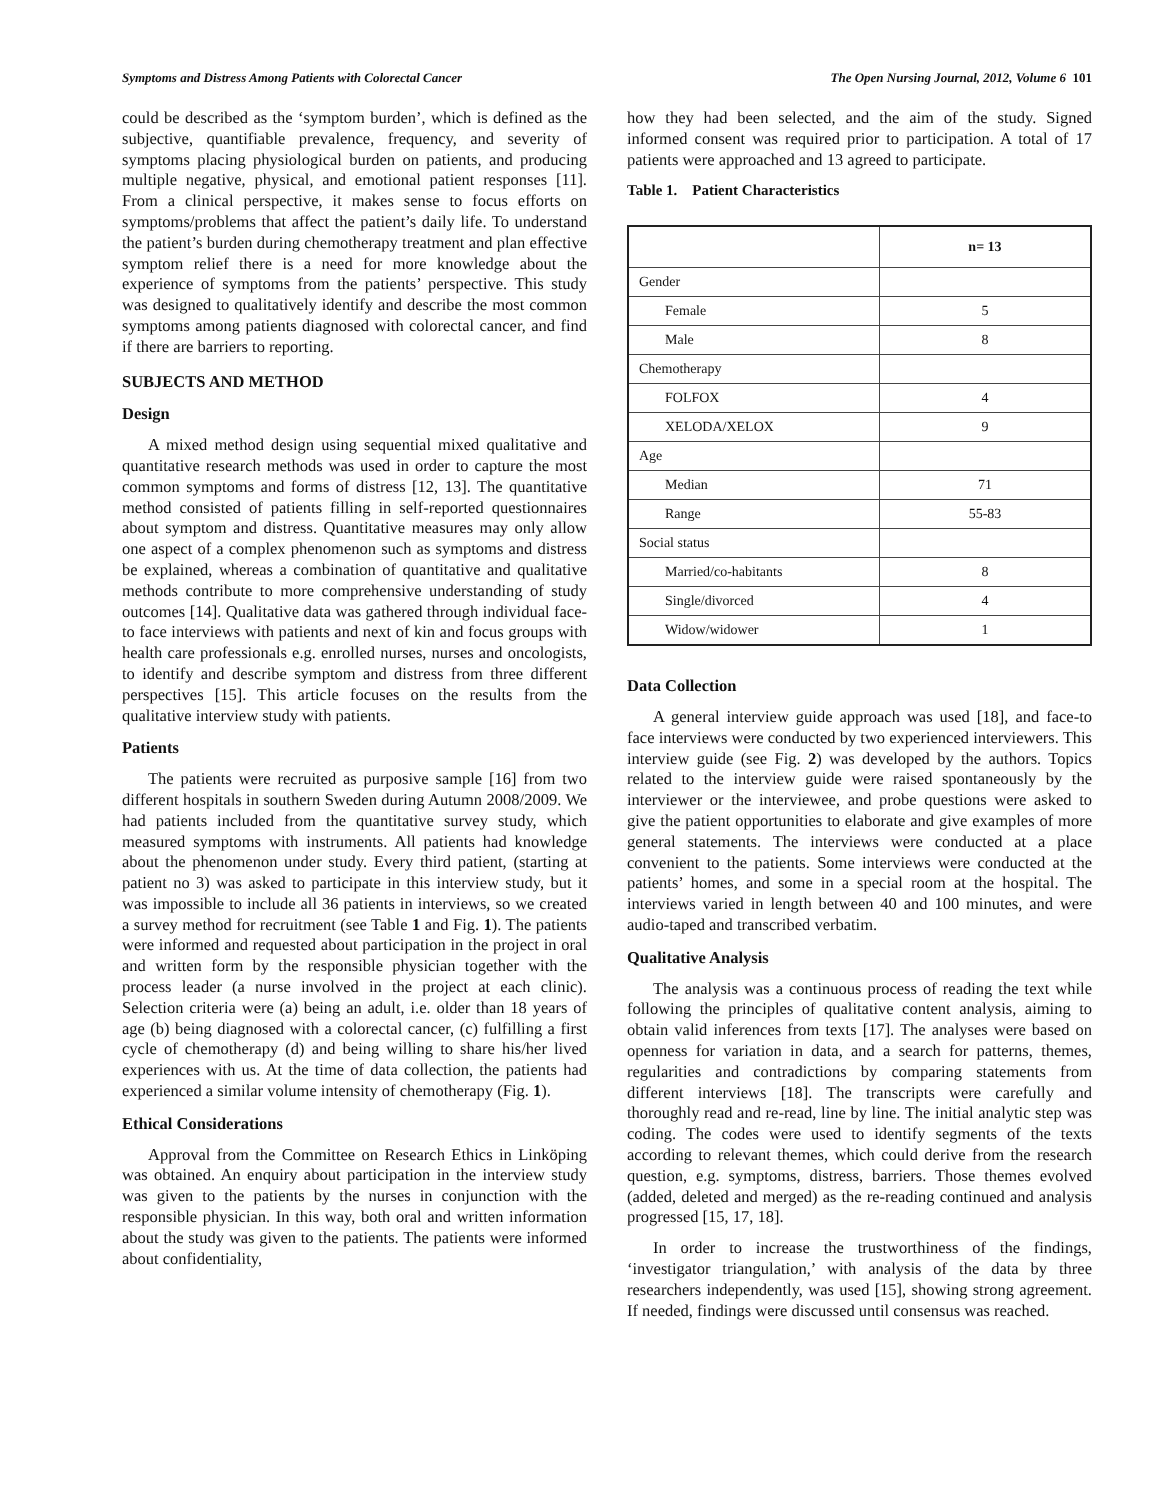Symptoms and Distress Among Patients with Colorectal Cancer The Open Nursing Journal, 2012, Volume 6 101
could be described as the ‘symptom burden’, which is defined as the subjective, quantifiable prevalence, frequency, and severity of symptoms placing physiological burden on patients, and producing multiple negative, physical, and emotional patient responses [11]. From a clinical perspective, it makes sense to focus efforts on symptoms/problems that affect the patient’s daily life. To understand the patient’s burden during chemotherapy treatment and plan effective symptom relief there is a need for more knowledge about the experience of symptoms from the patients’ perspective. This study was designed to qualitatively identify and describe the most common symptoms among patients diagnosed with colorectal cancer, and find if there are barriers to reporting.
SUBJECTS AND METHOD
Design
A mixed method design using sequential mixed qualitative and quantitative research methods was used in order to capture the most common symptoms and forms of distress [12, 13]. The quantitative method consisted of patients filling in self-reported questionnaires about symptom and distress. Quantitative measures may only allow one aspect of a complex phenomenon such as symptoms and distress be explained, whereas a combination of quantitative and qualitative methods contribute to more comprehensive understanding of study outcomes [14]. Qualitative data was gathered through individual face-to face interviews with patients and next of kin and focus groups with health care professionals e.g. enrolled nurses, nurses and oncologists, to identify and describe symptom and distress from three different perspectives [15]. This article focuses on the results from the qualitative interview study with patients.
Patients
The patients were recruited as purposive sample [16] from two different hospitals in southern Sweden during Autumn 2008/2009. We had patients included from the quantitative survey study, which measured symptoms with instruments. All patients had knowledge about the phenomenon under study. Every third patient, (starting at patient no 3) was asked to participate in this interview study, but it was impossible to include all 36 patients in interviews, so we created a survey method for recruitment (see Table 1 and Fig. 1). The patients were informed and requested about participation in the project in oral and written form by the responsible physician together with the process leader (a nurse involved in the project at each clinic). Selection criteria were (a) being an adult, i.e. older than 18 years of age (b) being diagnosed with a colorectal cancer, (c) fulfilling a first cycle of chemotherapy (d) and being willing to share his/her lived experiences with us. At the time of data collection, the patients had experienced a similar volume intensity of chemotherapy (Fig. 1).
Ethical Considerations
Approval from the Committee on Research Ethics in Linköping was obtained. An enquiry about participation in the interview study was given to the patients by the nurses in conjunction with the responsible physician. In this way, both oral and written information about the study was given to the patients. The patients were informed about confidentiality,
how they had been selected, and the aim of the study. Signed informed consent was required prior to participation. A total of 17 patients were approached and 13 agreed to participate.
Table 1. Patient Characteristics
| | n= 13 |
| --- | --- |
| Gender | |
| Female | 5 |
| Male | 8 |
| Chemotherapy | |
| FOLFOX | 4 |
| XELODA/XELOX | 9 |
| Age | |
| Median | 71 |
| Range | 55-83 |
| Social status | |
| Married/co-habitants | 8 |
| Single/divorced | 4 |
| Widow/widower | 1 |
Data Collection
A general interview guide approach was used [18], and face-to face interviews were conducted by two experienced interviewers. This interview guide (see Fig. 2) was developed by the authors. Topics related to the interview guide were raised spontaneously by the interviewer or the interviewee, and probe questions were asked to give the patient opportunities to elaborate and give examples of more general statements. The interviews were conducted at a place convenient to the patients. Some interviews were conducted at the patients’ homes, and some in a special room at the hospital. The interviews varied in length between 40 and 100 minutes, and were audio-taped and transcribed verbatim.
Qualitative Analysis
The analysis was a continuous process of reading the text while following the principles of qualitative content analysis, aiming to obtain valid inferences from texts [17]. The analyses were based on openness for variation in data, and a search for patterns, themes, regularities and contradictions by comparing statements from different interviews [18]. The transcripts were carefully and thoroughly read and re-read, line by line. The initial analytic step was coding. The codes were used to identify segments of the texts according to relevant themes, which could derive from the research question, e.g. symptoms, distress, barriers. Those themes evolved (added, deleted and merged) as the re-reading continued and analysis progressed [15, 17, 18].
In order to increase the trustworthiness of the findings, ‘investigator triangulation,’ with analysis of the data by three researchers independently, was used [15], showing strong agreement. If needed, findings were discussed until consensus was reached.